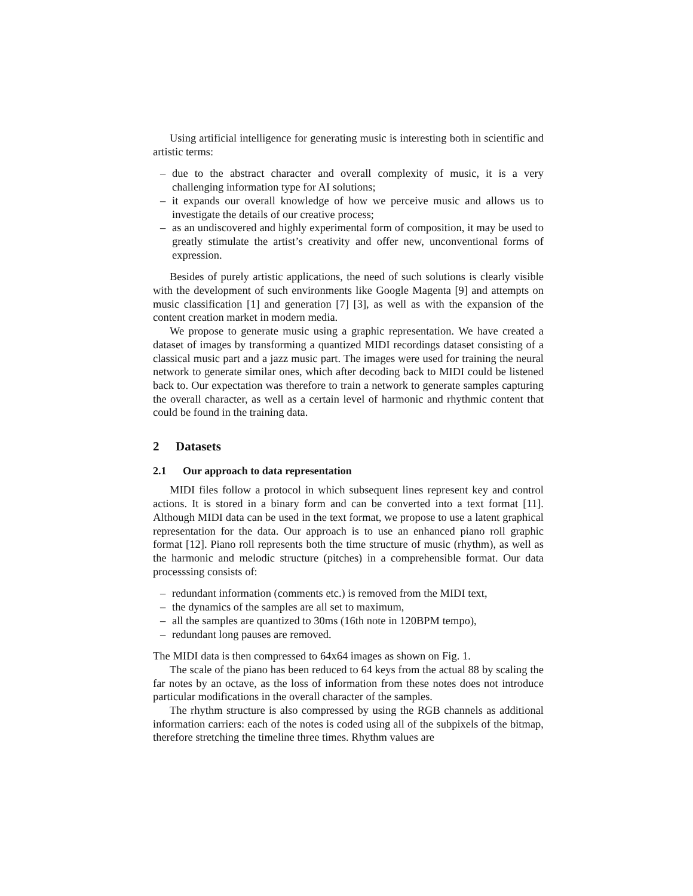Using artificial intelligence for generating music is interesting both in scientific and artistic terms:
– due to the abstract character and overall complexity of music, it is a very challenging information type for AI solutions;
– it expands our overall knowledge of how we perceive music and allows us to investigate the details of our creative process;
– as an undiscovered and highly experimental form of composition, it may be used to greatly stimulate the artist’s creativity and offer new, unconventional forms of expression.
Besides of purely artistic applications, the need of such solutions is clearly visible with the development of such environments like Google Magenta [9] and attempts on music classification [1] and generation [7] [3], as well as with the expansion of the content creation market in modern media.
We propose to generate music using a graphic representation. We have created a dataset of images by transforming a quantized MIDI recordings dataset consisting of a classical music part and a jazz music part. The images were used for training the neural network to generate similar ones, which after decoding back to MIDI could be listened back to. Our expectation was therefore to train a network to generate samples capturing the overall character, as well as a certain level of harmonic and rhythmic content that could be found in the training data.
2 Datasets
2.1 Our approach to data representation
MIDI files follow a protocol in which subsequent lines represent key and control actions. It is stored in a binary form and can be converted into a text format [11]. Although MIDI data can be used in the text format, we propose to use a latent graphical representation for the data. Our approach is to use an enhanced piano roll graphic format [12]. Piano roll represents both the time structure of music (rhythm), as well as the harmonic and melodic structure (pitches) in a comprehensible format. Our data processsing consists of:
– redundant information (comments etc.) is removed from the MIDI text,
– the dynamics of the samples are all set to maximum,
– all the samples are quantized to 30ms (16th note in 120BPM tempo),
– redundant long pauses are removed.
The MIDI data is then compressed to 64x64 images as shown on Fig. 1.
The scale of the piano has been reduced to 64 keys from the actual 88 by scaling the far notes by an octave, as the loss of information from these notes does not introduce particular modifications in the overall character of the samples.
The rhythm structure is also compressed by using the RGB channels as additional information carriers: each of the notes is coded using all of the subpixels of the bitmap, therefore stretching the timeline three times. Rhythm values are